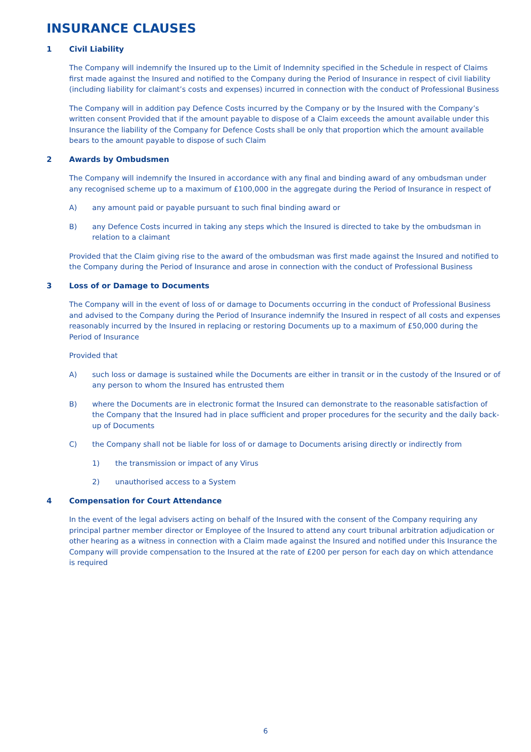INSURANCE CLAUSES
1 Civil Liability
The Company will indemnify the Insured up to the Limit of Indemnity specified in the Schedule in respect of Claims first made against the Insured and notified to the Company during the Period of Insurance in respect of civil liability (including liability for claimant’s costs and expenses) incurred in connection with the conduct of Professional Business
The Company will in addition pay Defence Costs incurred by the Company or by the Insured with the Company’s written consent Provided that if the amount payable to dispose of a Claim exceeds the amount available under this Insurance the liability of the Company for Defence Costs shall be only that proportion which the amount available bears to the amount payable to dispose of such Claim
2 Awards by Ombudsmen
The Company will indemnify the Insured in accordance with any final and binding award of any ombudsman under any recognised scheme up to a maximum of £100,000 in the aggregate during the Period of Insurance in respect of
A) any amount paid or payable pursuant to such final binding award or
B) any Defence Costs incurred in taking any steps which the Insured is directed to take by the ombudsman in relation to a claimant
Provided that the Claim giving rise to the award of the ombudsman was first made against the Insured and notified to the Company during the Period of Insurance and arose in connection with the conduct of Professional Business
3 Loss of or Damage to Documents
The Company will in the event of loss of or damage to Documents occurring in the conduct of Professional Business and advised to the Company during the Period of Insurance indemnify the Insured in respect of all costs and expenses reasonably incurred by the Insured in replacing or restoring Documents up to a maximum of £50,000 during the Period of Insurance
Provided that
A) such loss or damage is sustained while the Documents are either in transit or in the custody of the Insured or of any person to whom the Insured has entrusted them
B) where the Documents are in electronic format the Insured can demonstrate to the reasonable satisfaction of the Company that the Insured had in place sufficient and proper procedures for the security and the daily back-up of Documents
C) the Company shall not be liable for loss of or damage to Documents arising directly or indirectly from
1) the transmission or impact of any Virus
2) unauthorised access to a System
4 Compensation for Court Attendance
In the event of the legal advisers acting on behalf of the Insured with the consent of the Company requiring any principal partner member director or Employee of the Insured to attend any court tribunal arbitration adjudication or other hearing as a witness in connection with a Claim made against the Insured and notified under this Insurance the Company will provide compensation to the Insured at the rate of £200 per person for each day on which attendance is required
6